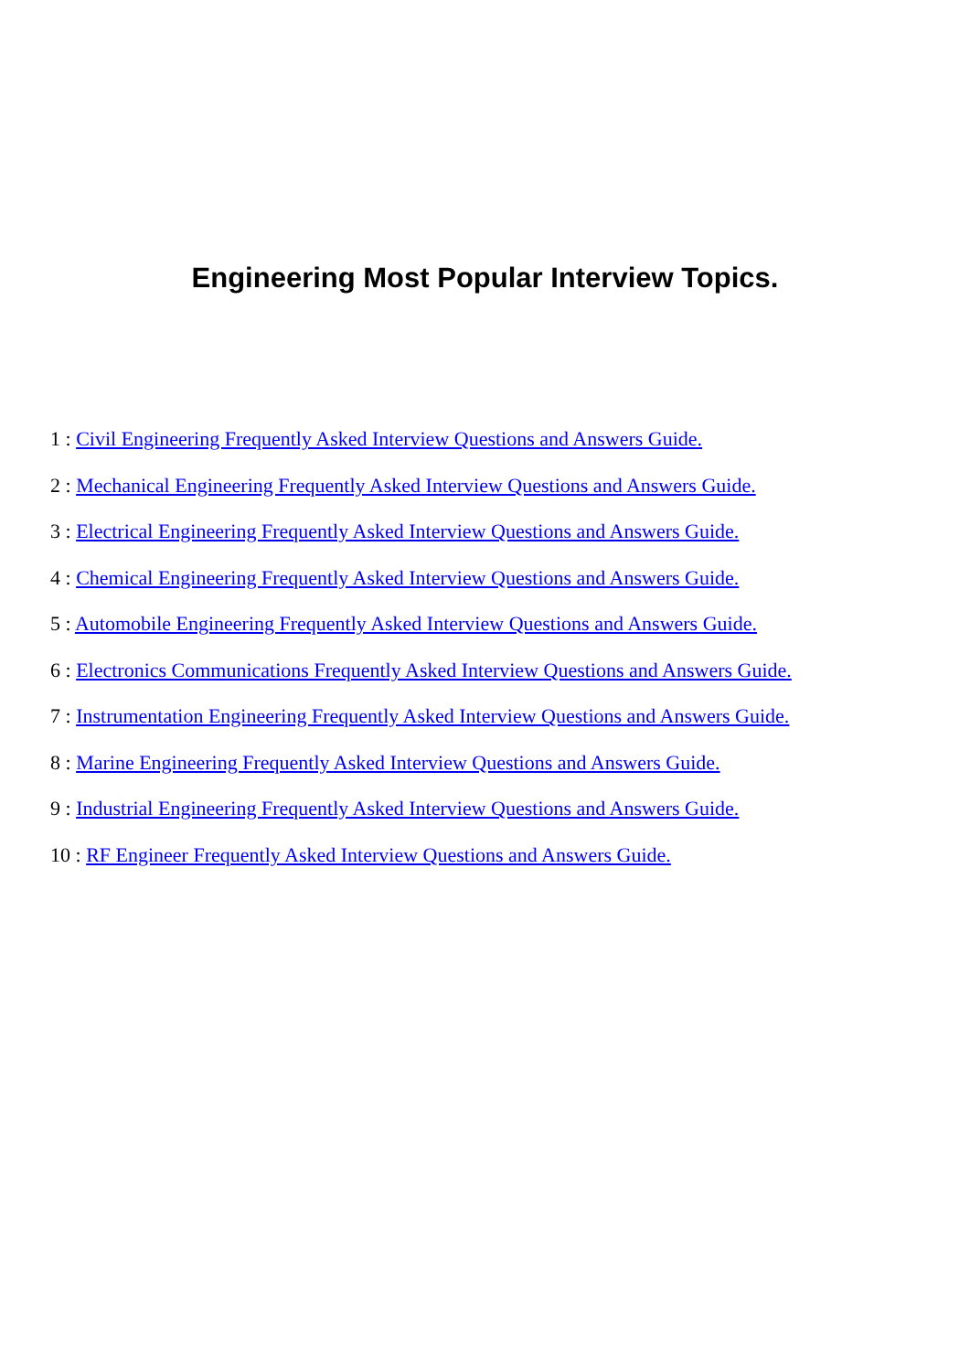Engineering Most Popular Interview Topics.
1 : Civil Engineering Frequently Asked Interview Questions and Answers Guide.
2 : Mechanical Engineering Frequently Asked Interview Questions and Answers Guide.
3 : Electrical Engineering Frequently Asked Interview Questions and Answers Guide.
4 : Chemical Engineering Frequently Asked Interview Questions and Answers Guide.
5 : Automobile Engineering Frequently Asked Interview Questions and Answers Guide.
6 : Electronics Communications Frequently Asked Interview Questions and Answers Guide.
7 : Instrumentation Engineering Frequently Asked Interview Questions and Answers Guide.
8 : Marine Engineering Frequently Asked Interview Questions and Answers Guide.
9 : Industrial Engineering Frequently Asked Interview Questions and Answers Guide.
10 : RF Engineer Frequently Asked Interview Questions and Answers Guide.